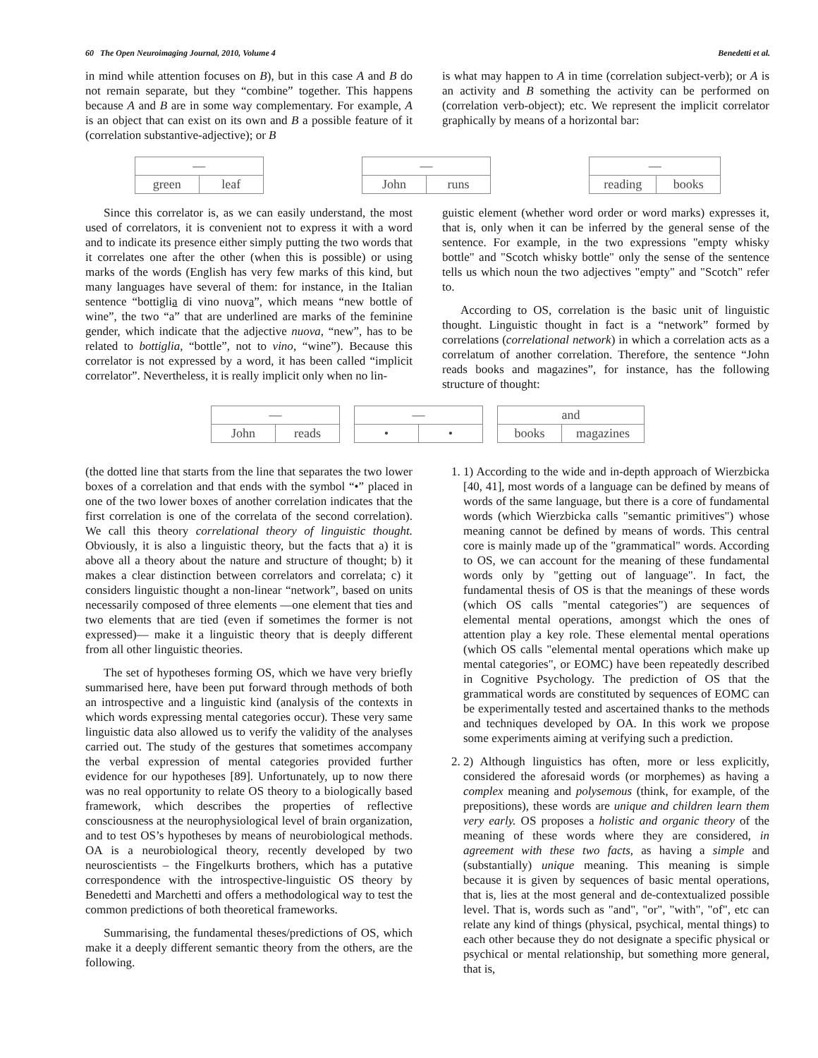60 The Open Neuroimaging Journal, 2010, Volume 4 Benedetti et al.
in mind while attention focuses on B), but in this case A and B do not remain separate, but they “combine” together. This happens because A and B are in some way complementary. For example, A is an object that can exist on its own and B a possible feature of it (correlation substantive-adjective); or B
is what may happen to A in time (correlation subject-verb); or A is an activity and B something the activity can be performed on (correlation verb-object); etc. We represent the implicit correlator graphically by means of a horizontal bar:
| — | |
| green | leaf |
| — | |
| John | runs |
| — | |
| reading | books |
Since this correlator is, as we can easily understand, the most used of correlators, it is convenient not to express it with a word and to indicate its presence either simply putting the two words that it correlates one after the other (when this is possible) or using marks of the words (English has very few marks of this kind, but many languages have several of them: for instance, in the Italian sentence “bottiglia di vino nuova”, which means “new bottle of wine”, the two “a” that are underlined are marks of the feminine gender, which indicate that the adjective nuova, “new”, has to be related to bottiglia, “bottle”, not to vino, “wine”). Because this correlator is not expressed by a word, it has been called “implicit correlator”. Nevertheless, it is really implicit only when no lin-
guistic element (whether word order or word marks) expresses it, that is, only when it can be inferred by the general sense of the sentence. For example, in the two expressions "empty whisky bottle" and "Scotch whisky bottle" only the sense of the sentence tells us which noun the two adjectives "empty" and "Scotch" refer to.
According to OS, correlation is the basic unit of linguistic thought. Linguistic thought in fact is a “network” formed by correlations (correlational network) in which a correlation acts as a correlatum of another correlation. Therefore, the sentence “John reads books and magazines”, for instance, has the following structure of thought:
| — | |
| John | reads |
| — | |
| • | • |
| and | |
| books | magazines |
(the dotted line that starts from the line that separates the two lower boxes of a correlation and that ends with the symbol “•” placed in one of the two lower boxes of another correlation indicates that the first correlation is one of the correlata of the second correlation). We call this theory correlational theory of linguistic thought. Obviously, it is also a linguistic theory, but the facts that a) it is above all a theory about the nature and structure of thought; b) it makes a clear distinction between correlators and correlata; c) it considers linguistic thought a non-linear “network”, based on units necessarily composed of three elements —one element that ties and two elements that are tied (even if sometimes the former is not expressed)— make it a linguistic theory that is deeply different from all other linguistic theories.
The set of hypotheses forming OS, which we have very briefly summarised here, have been put forward through methods of both an introspective and a linguistic kind (analysis of the contexts in which words expressing mental categories occur). These very same linguistic data also allowed us to verify the validity of the analyses carried out. The study of the gestures that sometimes accompany the verbal expression of mental categories provided further evidence for our hypotheses [89]. Unfortunately, up to now there was no real opportunity to relate OS theory to a biologically based framework, which describes the properties of reflective consciousness at the neurophysiological level of brain organization, and to test OS’s hypotheses by means of neurobiological methods. OA is a neurobiological theory, recently developed by two neuroscientists – the Fingelkurts brothers, which has a putative correspondence with the introspective-linguistic OS theory by Benedetti and Marchetti and offers a methodological way to test the common predictions of both theoretical frameworks.
Summarising, the fundamental theses/predictions of OS, which make it a deeply different semantic theory from the others, are the following.
1. 1) According to the wide and in-depth approach of Wierzbicka [40, 41], most words of a language can be defined by means of words of the same language, but there is a core of fundamental words (which Wierzbicka calls "semantic primitives") whose meaning cannot be defined by means of words. This central core is mainly made up of the "grammatical" words. According to OS, we can account for the meaning of these fundamental words only by "getting out of language". In fact, the fundamental thesis of OS is that the meanings of these words (which OS calls "mental categories") are sequences of elemental mental operations, amongst which the ones of attention play a key role. These elemental mental operations (which OS calls "elemental mental operations which make up mental categories", or EOMC) have been repeatedly described in Cognitive Psychology. The prediction of OS that the grammatical words are constituted by sequences of EOMC can be experimentally tested and ascertained thanks to the methods and techniques developed by OA. In this work we propose some experiments aiming at verifying such a prediction.
2. 2) Although linguistics has often, more or less explicitly, considered the aforesaid words (or morphemes) as having a complex meaning and polysemous (think, for example, of the prepositions), these words are unique and children learn them very early. OS proposes a holistic and organic theory of the meaning of these words where they are considered, in agreement with these two facts, as having a simple and (substantially) unique meaning. This meaning is simple because it is given by sequences of basic mental operations, that is, lies at the most general and de-contextualized possible level. That is, words such as "and", "or", "with", "of", etc can relate any kind of things (physical, psychical, mental things) to each other because they do not designate a specific physical or psychical or mental relationship, but something more general, that is,